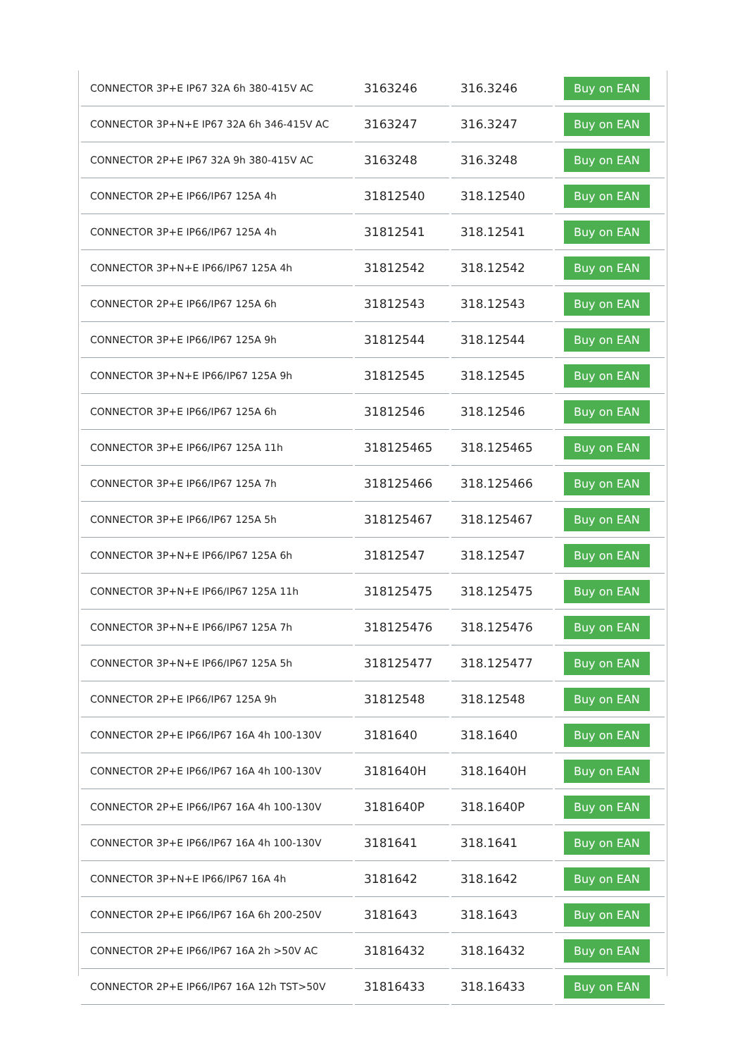| CONNECTOR 3P+E IP67 32A 6h 380-415V AC | 3163246 | 316.3246 | Buy on EAN |
| CONNECTOR 3P+N+E IP67 32A 6h 346-415V AC | 3163247 | 316.3247 | Buy on EAN |
| CONNECTOR 2P+E IP67 32A 9h 380-415V AC | 3163248 | 316.3248 | Buy on EAN |
| CONNECTOR 2P+E IP66/IP67 125A 4h | 31812540 | 318.12540 | Buy on EAN |
| CONNECTOR 3P+E IP66/IP67 125A 4h | 31812541 | 318.12541 | Buy on EAN |
| CONNECTOR 3P+N+E IP66/IP67 125A 4h | 31812542 | 318.12542 | Buy on EAN |
| CONNECTOR 2P+E IP66/IP67 125A 6h | 31812543 | 318.12543 | Buy on EAN |
| CONNECTOR 3P+E IP66/IP67 125A 9h | 31812544 | 318.12544 | Buy on EAN |
| CONNECTOR 3P+N+E IP66/IP67 125A 9h | 31812545 | 318.12545 | Buy on EAN |
| CONNECTOR 3P+E IP66/IP67 125A 6h | 31812546 | 318.12546 | Buy on EAN |
| CONNECTOR 3P+E IP66/IP67 125A 11h | 318125465 | 318.125465 | Buy on EAN |
| CONNECTOR 3P+E IP66/IP67 125A 7h | 318125466 | 318.125466 | Buy on EAN |
| CONNECTOR 3P+E IP66/IP67 125A 5h | 318125467 | 318.125467 | Buy on EAN |
| CONNECTOR 3P+N+E IP66/IP67 125A 6h | 31812547 | 318.12547 | Buy on EAN |
| CONNECTOR 3P+N+E IP66/IP67 125A 11h | 318125475 | 318.125475 | Buy on EAN |
| CONNECTOR 3P+N+E IP66/IP67 125A 7h | 318125476 | 318.125476 | Buy on EAN |
| CONNECTOR 3P+N+E IP66/IP67 125A 5h | 318125477 | 318.125477 | Buy on EAN |
| CONNECTOR 2P+E IP66/IP67 125A 9h | 31812548 | 318.12548 | Buy on EAN |
| CONNECTOR 2P+E IP66/IP67 16A 4h 100-130V | 3181640 | 318.1640 | Buy on EAN |
| CONNECTOR 2P+E IP66/IP67 16A 4h 100-130V | 3181640H | 318.1640H | Buy on EAN |
| CONNECTOR 2P+E IP66/IP67 16A 4h 100-130V | 3181640P | 318.1640P | Buy on EAN |
| CONNECTOR 3P+E IP66/IP67 16A 4h 100-130V | 3181641 | 318.1641 | Buy on EAN |
| CONNECTOR 3P+N+E IP66/IP67 16A 4h | 3181642 | 318.1642 | Buy on EAN |
| CONNECTOR 2P+E IP66/IP67 16A 6h 200-250V | 3181643 | 318.1643 | Buy on EAN |
| CONNECTOR 2P+E IP66/IP67 16A 2h >50V AC | 31816432 | 318.16432 | Buy on EAN |
| CONNECTOR 2P+E IP66/IP67 16A 12h TST>50V | 31816433 | 318.16433 | Buy on EAN |